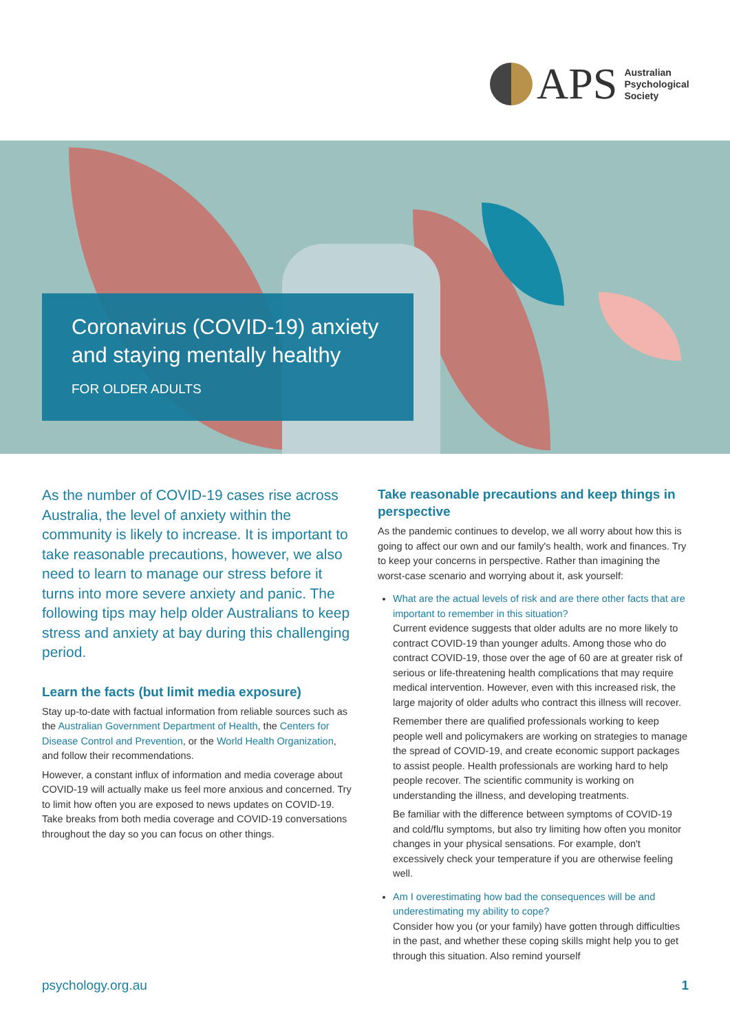APS
Australian
Psychological
Society
Coronavirus (COVID-19) anxiety
and staying mentally healthy
FOR OLDER ADULTS
As the number of COVID-19 cases rise across Australia, the level of anxiety within the community is likely to increase. It is important to take reasonable precautions, however, we also need to learn to manage our stress before it turns into more severe anxiety and panic. The following tips may help older Australians to keep stress and anxiety at bay during this challenging period.
Learn the facts (but limit media exposure)
Stay up-to-date with factual information from reliable sources such as the Australian Government Department of Health, the Centers for Disease Control and Prevention, or the World Health Organization, and follow their recommendations.
However, a constant influx of information and media coverage about COVID-19 will actually make us feel more anxious and concerned. Try to limit how often you are exposed to news updates on COVID-19. Take breaks from both media coverage and COVID-19 conversations throughout the day so you can focus on other things.
Take reasonable precautions and keep things in perspective
As the pandemic continues to develop, we all worry about how this is going to affect our own and our family's health, work and finances. Try to keep your concerns in perspective. Rather than imagining the worst-case scenario and worrying about it, ask yourself:
What are the actual levels of risk and are there other facts that are important to remember in this situation?
Current evidence suggests that older adults are no more likely to contract COVID-19 than younger adults. Among those who do contract COVID-19, those over the age of 60 are at greater risk of serious or life-threatening health complications that may require medical intervention. However, even with this increased risk, the large majority of older adults who contract this illness will recover.
Remember there are qualified professionals working to keep people well and policymakers are working on strategies to manage the spread of COVID-19, and create economic support packages to assist people. Health professionals are working hard to help people recover. The scientific community is working on understanding the illness, and developing treatments.
Be familiar with the difference between symptoms of COVID-19 and cold/flu symptoms, but also try limiting how often you monitor changes in your physical sensations. For example, don't excessively check your temperature if you are otherwise feeling well.
Am I overestimating how bad the consequences will be and underestimating my ability to cope?
Consider how you (or your family) have gotten through difficulties in the past, and whether these coping skills might help you to get through this situation. Also remind yourself
psychology.org.au 1